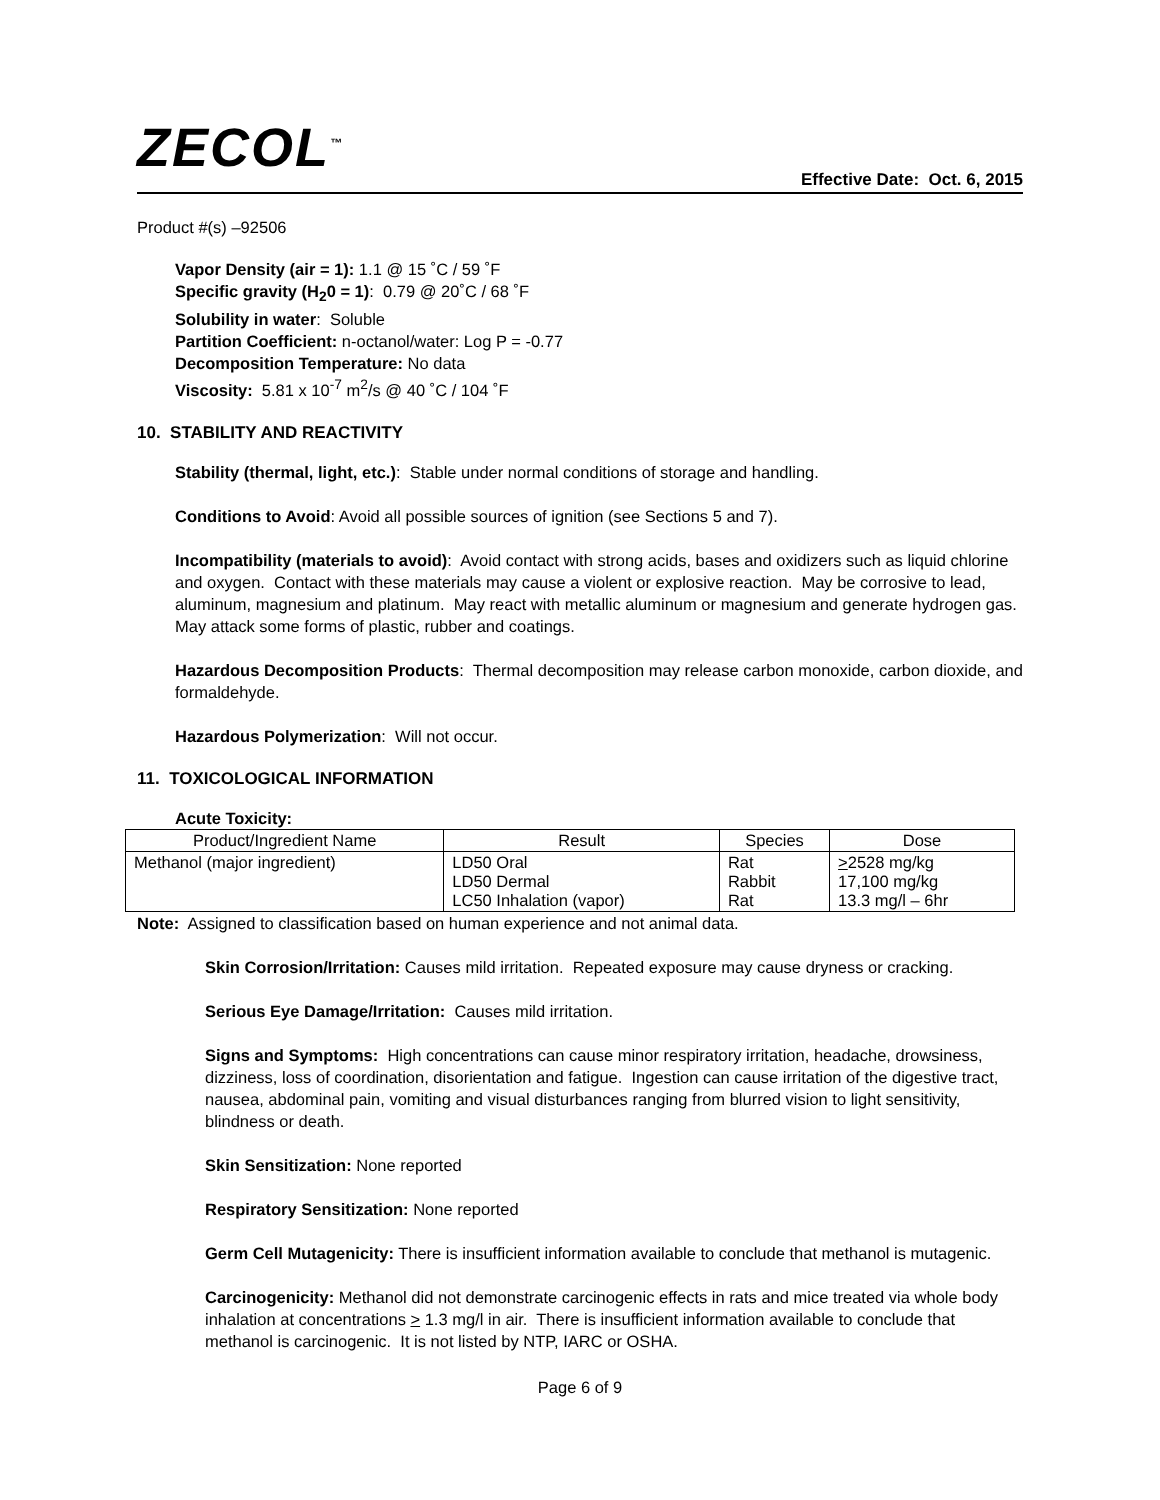ZECOL<sup>™</sup>
Effective Date: Oct. 6, 2015
Product #(s) –92506
Vapor Density (air = 1): 1.1 @ 15 ˚C / 59 ˚F
Specific gravity (H<sub>2</sub>0 = 1): 0.79 @ 20˚C / 68 ˚F
Solubility in water: Soluble
Partition Coefficient: n-octanol/water: Log P = -0.77
Decomposition Temperature: No data
Viscosity: 5.81 x 10<sup>-7</sup> m<sup>2</sup>/s @ 40 ˚C / 104 ˚F
10. STABILITY AND REACTIVITY
Stability (thermal, light, etc.): Stable under normal conditions of storage and handling.
Conditions to Avoid: Avoid all possible sources of ignition (see Sections 5 and 7).
Incompatibility (materials to avoid): Avoid contact with strong acids, bases and oxidizers such as liquid chlorine and oxygen. Contact with these materials may cause a violent or explosive reaction. May be corrosive to lead, aluminum, magnesium and platinum. May react with metallic aluminum or magnesium and generate hydrogen gas. May attack some forms of plastic, rubber and coatings.
Hazardous Decomposition Products: Thermal decomposition may release carbon monoxide, carbon dioxide, and formaldehyde.
Hazardous Polymerization: Will not occur.
11. TOXICOLOGICAL INFORMATION
Acute Toxicity:
| Product/Ingredient Name | Result | Species | Dose |
| --- | --- | --- | --- |
| Methanol (major ingredient) | LD50 Oral LD50 Dermal LC50 Inhalation (vapor) | Rat Rabbit Rat | > 2528 mg/kg 17,100 mg/kg 13.3 mg/l – 6hr |
Note: Assigned to classification based on human experience and not animal data.
Skin Corrosion/Irritation: Causes mild irritation. Repeated exposure may cause dryness or cracking.
Serious Eye Damage/Irritation: Causes mild irritation.
Signs and Symptoms: High concentrations can cause minor respiratory irritation, headache, drowsiness, dizziness, loss of coordination, disorientation and fatigue. Ingestion can cause irritation of the digestive tract, nausea, abdominal pain, vomiting and visual disturbances ranging from blurred vision to light sensitivity, blindness or death.
Skin Sensitization: None reported
Respiratory Sensitization: None reported
Germ Cell Mutagenicity: There is insufficient information available to conclude that methanol is mutagenic.
Carcinogenicity: Methanol did not demonstrate carcinogenic effects in rats and mice treated via whole body inhalation at concentrations > 1.3 mg/l in air. There is insufficient information available to conclude that methanol is carcinogenic. It is not listed by NTP, IARC or OSHA.
Page 6 of 9